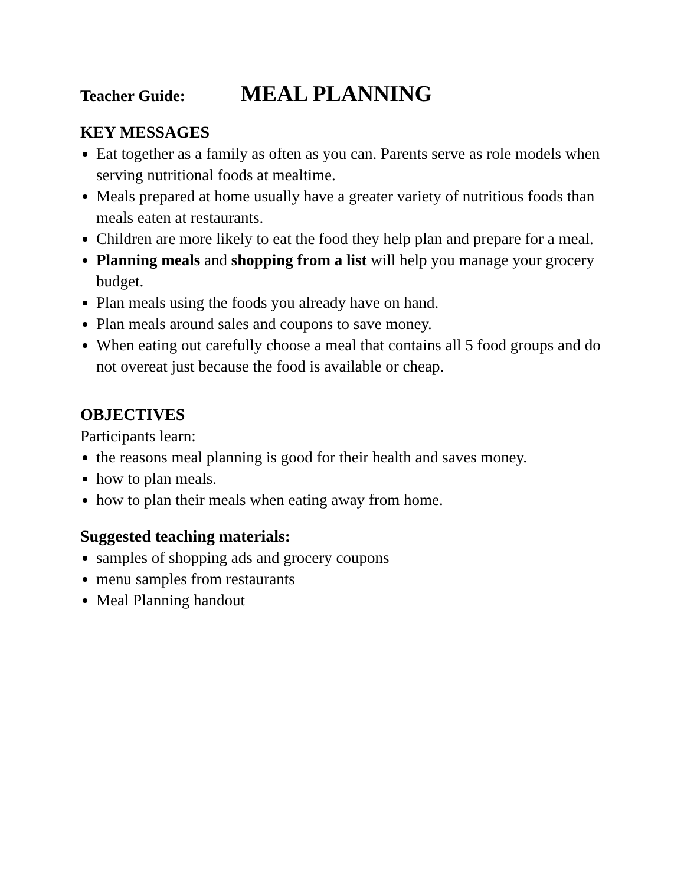Teacher Guide: MEAL PLANNING
KEY MESSAGES
Eat together as a family as often as you can. Parents serve as role models when serving nutritional foods at mealtime.
Meals prepared at home usually have a greater variety of nutritious foods than meals eaten at restaurants.
Children are more likely to eat the food they help plan and prepare for a meal.
Planning meals and shopping from a list will help you manage your grocery budget.
Plan meals using the foods you already have on hand.
Plan meals around sales and coupons to save money.
When eating out carefully choose a meal that contains all 5 food groups and do not overeat just because the food is available or cheap.
OBJECTIVES
Participants learn:
the reasons meal planning is good for their health and saves money.
how to plan meals.
how to plan their meals when eating away from home.
Suggested teaching materials:
samples of shopping ads and grocery coupons
menu samples from restaurants
Meal Planning handout